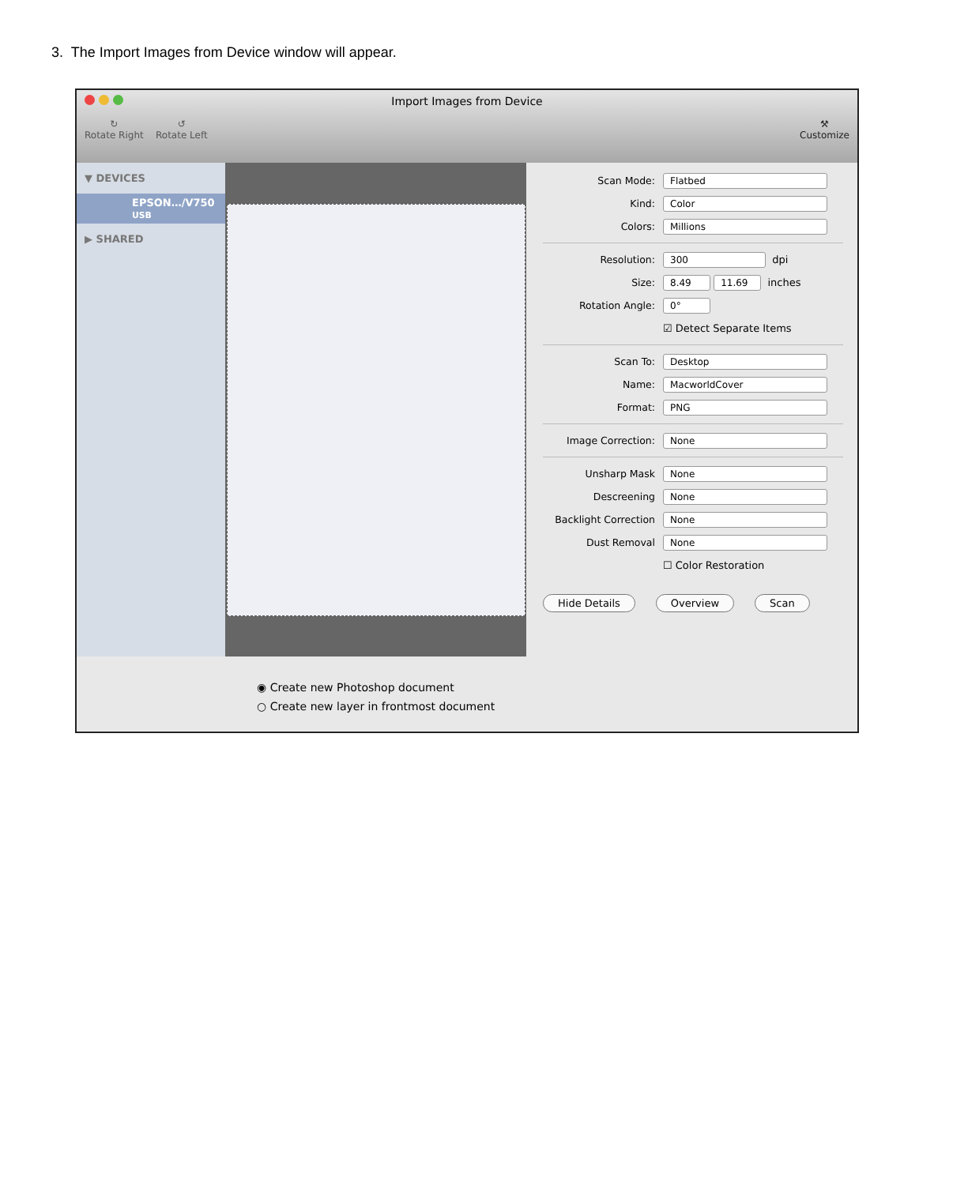3. The Import Images from Device window will appear.
Import Images from Device
↻
Rotate Right
↺
Rotate Left
⚒
Customize
▼ DEVICES
EPSON…/V750
USB
▶ SHARED
Scan Mode: Flatbed
Kind: Color
Colors: Millions
Resolution: 300 dpi
Size: 8.49 11.69 inches
Rotation Angle: 0°
☑ Detect Separate Items
Scan To: Desktop
Name: MacworldCover
Format: PNG
Image Correction: None
Unsharp Mask None
Descreening None
Backlight Correction None
Dust Removal None
☐ Color Restoration
Hide Details Overview Scan
◉ Create new Photoshop document
○ Create new layer in frontmost document